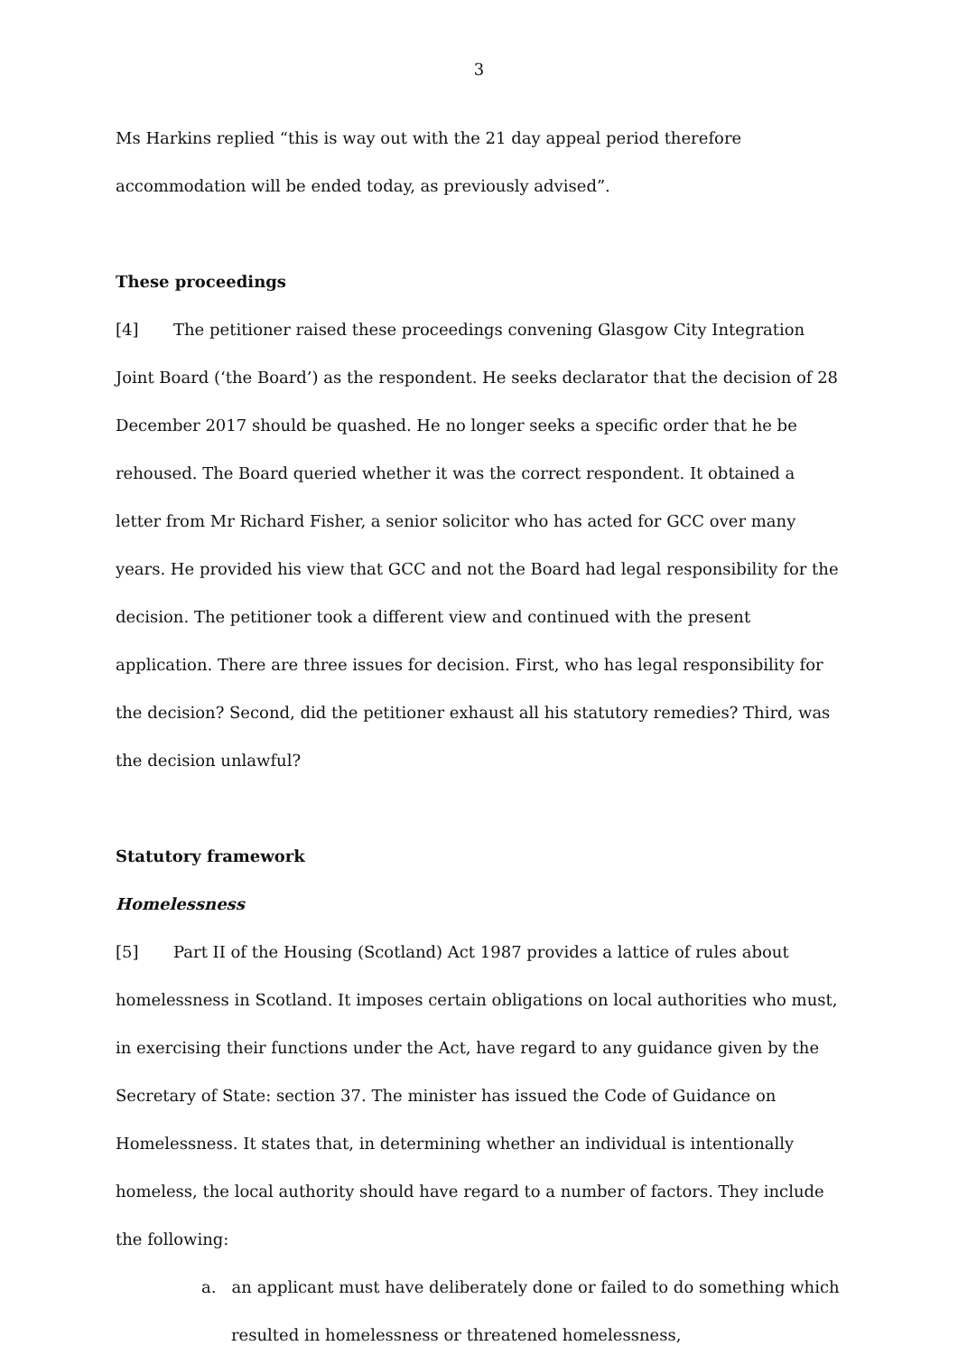3
Ms Harkins replied “this is way out with the 21 day appeal period therefore accommodation will be ended today, as previously advised”.
These proceedings
[4] The petitioner raised these proceedings convening Glasgow City Integration Joint Board (‘the Board’) as the respondent. He seeks declarator that the decision of 28 December 2017 should be quashed. He no longer seeks a specific order that he be rehoused. The Board queried whether it was the correct respondent. It obtained a letter from Mr Richard Fisher, a senior solicitor who has acted for GCC over many years. He provided his view that GCC and not the Board had legal responsibility for the decision. The petitioner took a different view and continued with the present application. There are three issues for decision. First, who has legal responsibility for the decision? Second, did the petitioner exhaust all his statutory remedies? Third, was the decision unlawful?
Statutory framework
Homelessness
[5] Part II of the Housing (Scotland) Act 1987 provides a lattice of rules about homelessness in Scotland. It imposes certain obligations on local authorities who must, in exercising their functions under the Act, have regard to any guidance given by the Secretary of State: section 37. The minister has issued the Code of Guidance on Homelessness. It states that, in determining whether an individual is intentionally homeless, the local authority should have regard to a number of factors. They include the following:
a. an applicant must have deliberately done or failed to do something which resulted in homelessness or threatened homelessness,